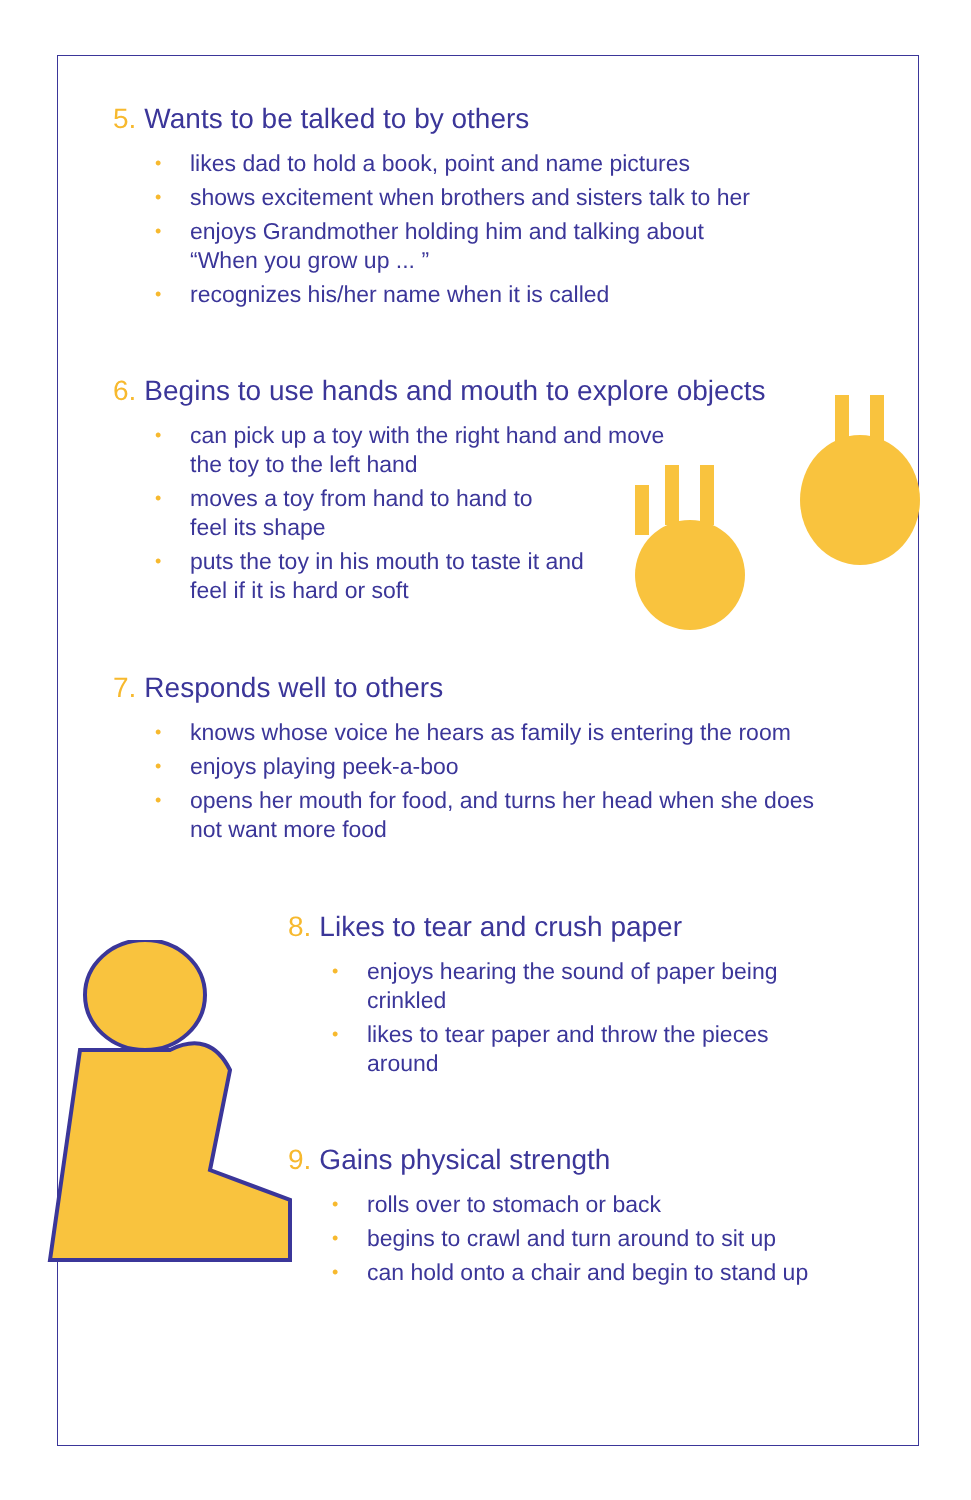5. Wants to be talked to by others
• likes dad to hold a book, point and name pictures
• shows excitement when brothers and sisters talk to her
• enjoys Grandmother holding him and talking about
“When you grow up ... ”
• recognizes his/her name when it is called
6. Begins to use hands and mouth to explore objects
• can pick up a toy with the right hand and move
the toy to the left hand
• moves a toy from hand to hand to
feel its shape
• puts the toy in his mouth to taste it and
feel if it is hard or soft
7. Responds well to others
• knows whose voice he hears as family is entering the room
• enjoys playing peek-a-boo
• opens her mouth for food, and turns her head when she does
not want more food
8. Likes to tear and crush paper
• enjoys hearing the sound of paper being
crinkled
• likes to tear paper and throw the pieces
around
9. Gains physical strength
• rolls over to stomach or back
• begins to crawl and turn around to sit up
• can hold onto a chair and begin to stand up